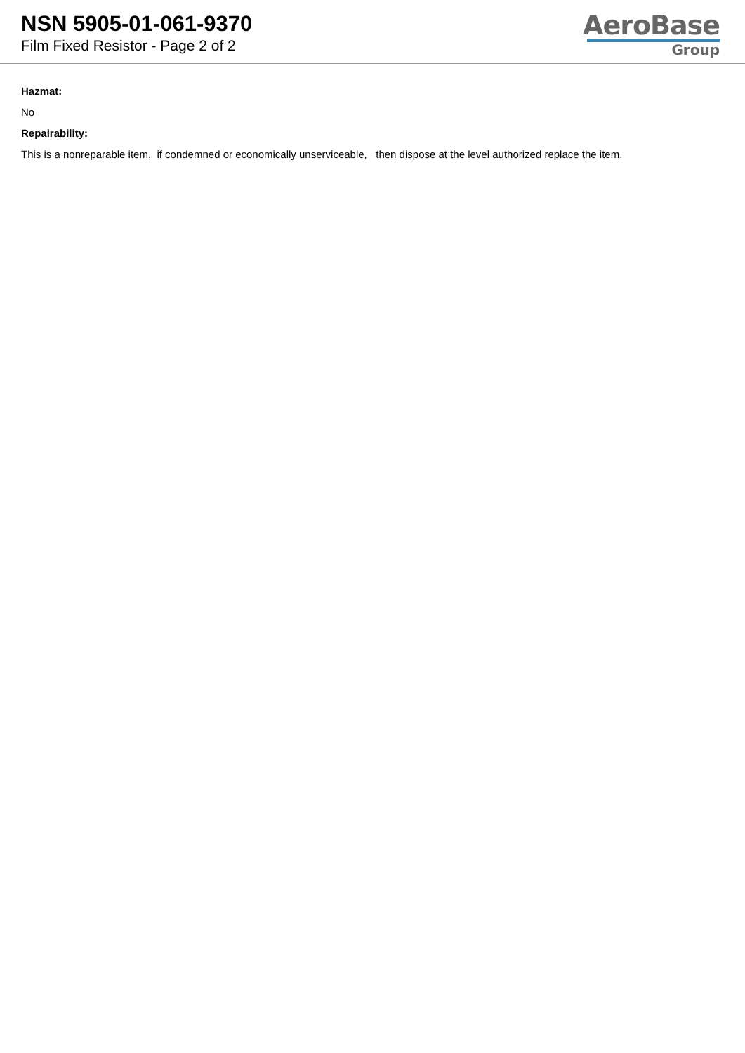NSN 5905-01-061-9370
Film Fixed Resistor - Page 2 of 2
AeroBase
Group
Hazmat:
No
Repairability:
This is a nonreparable item. if condemned or economically unserviceable, then dispose at the level authorized replace the item.